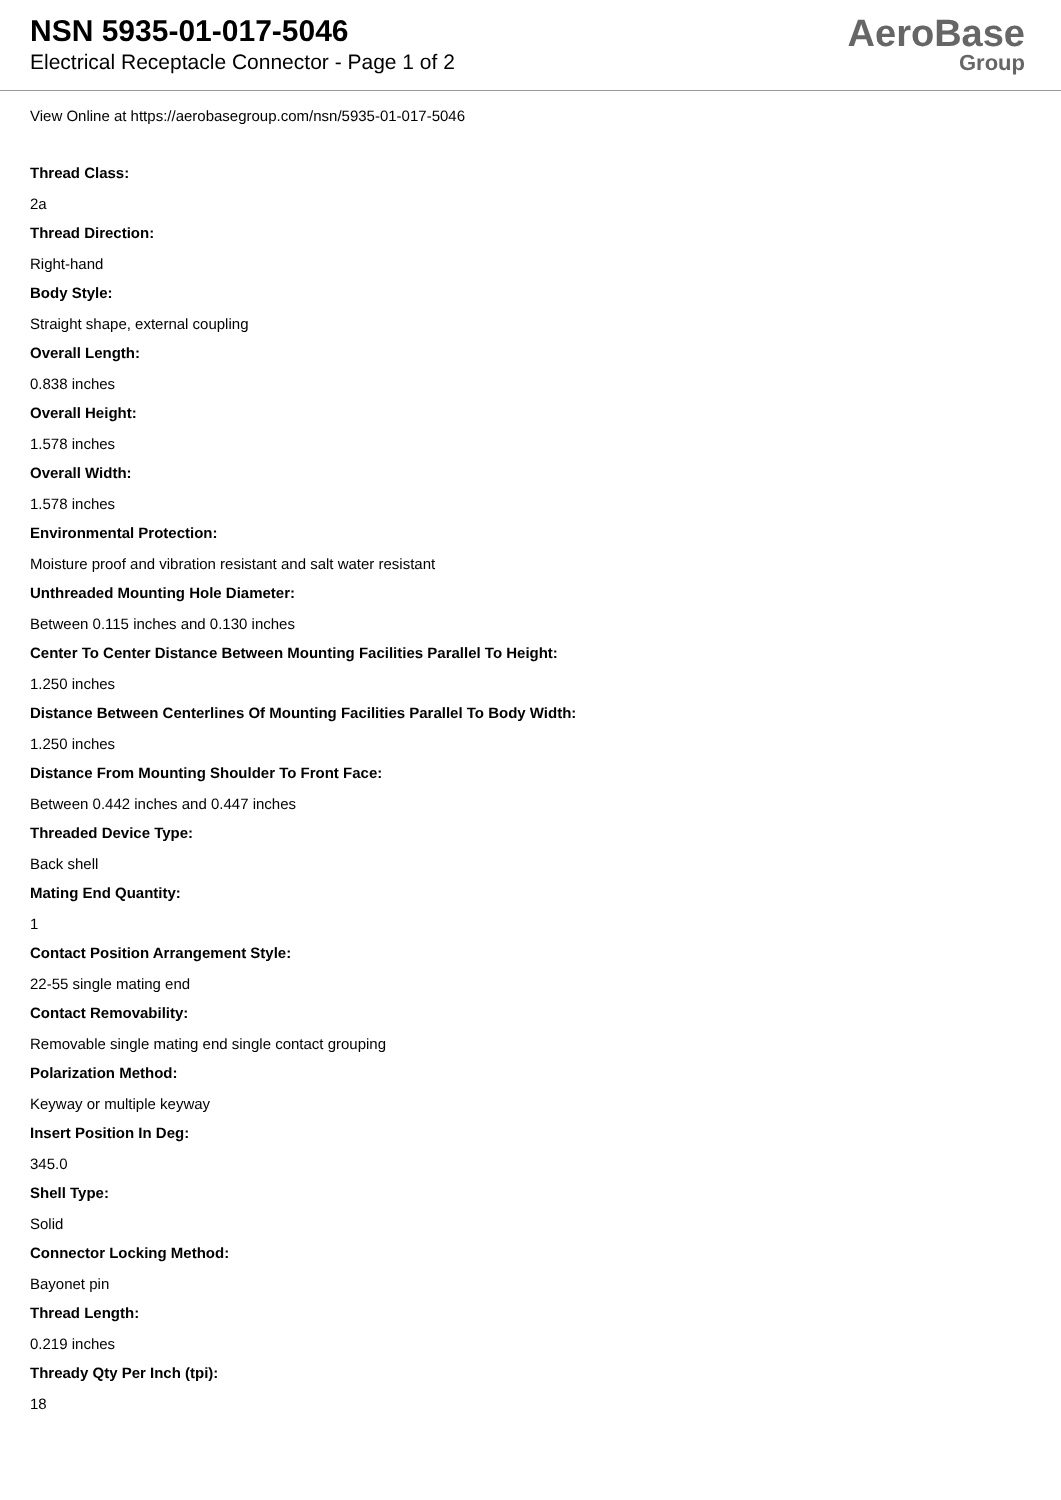NSN 5935-01-017-5046
Electrical Receptacle Connector - Page 1 of 2
AeroBase
Group
View Online at https://aerobasegroup.com/nsn/5935-01-017-5046
Thread Class:
2a
Thread Direction:
Right-hand
Body Style:
Straight shape, external coupling
Overall Length:
0.838 inches
Overall Height:
1.578 inches
Overall Width:
1.578 inches
Environmental Protection:
Moisture proof and vibration resistant and salt water resistant
Unthreaded Mounting Hole Diameter:
Between 0.115 inches and 0.130 inches
Center To Center Distance Between Mounting Facilities Parallel To Height:
1.250 inches
Distance Between Centerlines Of Mounting Facilities Parallel To Body Width:
1.250 inches
Distance From Mounting Shoulder To Front Face:
Between 0.442 inches and 0.447 inches
Threaded Device Type:
Back shell
Mating End Quantity:
1
Contact Position Arrangement Style:
22-55 single mating end
Contact Removability:
Removable single mating end single contact grouping
Polarization Method:
Keyway or multiple keyway
Insert Position In Deg:
345.0
Shell Type:
Solid
Connector Locking Method:
Bayonet pin
Thread Length:
0.219 inches
Thready Qty Per Inch (tpi):
18